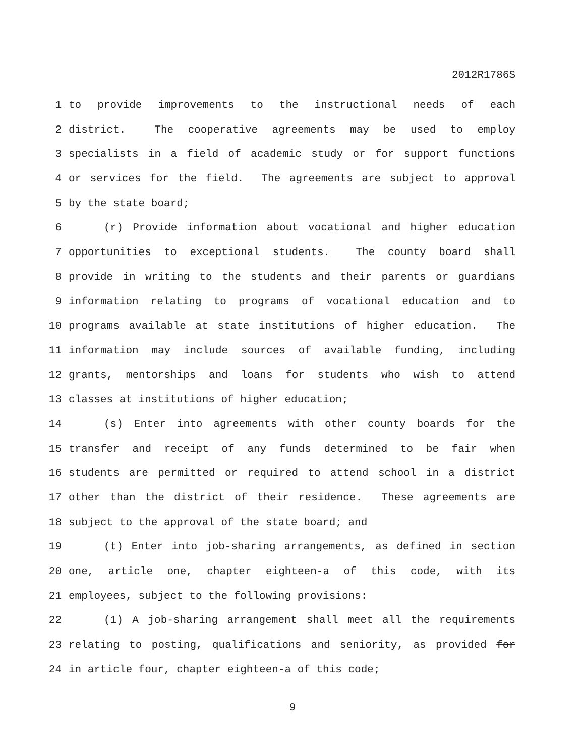2012R1786S
1 to provide improvements to the instructional needs of each
2 district. The cooperative agreements may be used to employ
3 specialists in a field of academic study or for support functions
4 or services for the field. The agreements are subject to approval
5 by the state board;
6 (r) Provide information about vocational and higher education
7 opportunities to exceptional students. The county board shall
8 provide in writing to the students and their parents or guardians
9 information relating to programs of vocational education and to
10 programs available at state institutions of higher education. The
11 information may include sources of available funding, including
12 grants, mentorships and loans for students who wish to attend
13 classes at institutions of higher education;
14 (s) Enter into agreements with other county boards for the
15 transfer and receipt of any funds determined to be fair when
16 students are permitted or required to attend school in a district
17 other than the district of their residence. These agreements are
18 subject to the approval of the state board; and
19 (t) Enter into job-sharing arrangements, as defined in section
20 one, article one, chapter eighteen-a of this code, with its
21 employees, subject to the following provisions:
22 (1) A job-sharing arrangement shall meet all the requirements
23 relating to posting, qualifications and seniority, as provided for
24 in article four, chapter eighteen-a of this code;
9